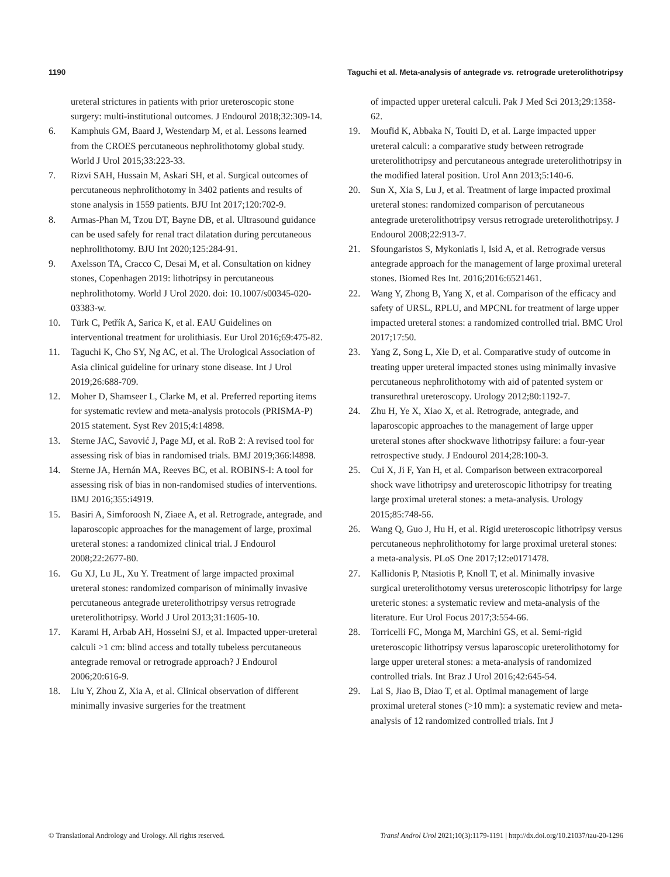1190 Taguchi et al. Meta-analysis of antegrade vs. retrograde ureterolithotripsy
ureteral strictures in patients with prior ureteroscopic stone surgery: multi-institutional outcomes. J Endourol 2018;32:309-14.
6. Kamphuis GM, Baard J, Westendarp M, et al. Lessons learned from the CROES percutaneous nephrolithotomy global study. World J Urol 2015;33:223-33.
7. Rizvi SAH, Hussain M, Askari SH, et al. Surgical outcomes of percutaneous nephrolithotomy in 3402 patients and results of stone analysis in 1559 patients. BJU Int 2017;120:702-9.
8. Armas-Phan M, Tzou DT, Bayne DB, et al. Ultrasound guidance can be used safely for renal tract dilatation during percutaneous nephrolithotomy. BJU Int 2020;125:284-91.
9. Axelsson TA, Cracco C, Desai M, et al. Consultation on kidney stones, Copenhagen 2019: lithotripsy in percutaneous nephrolithotomy. World J Urol 2020. doi: 10.1007/s00345-020-03383-w.
10. Türk C, Petřík A, Sarica K, et al. EAU Guidelines on interventional treatment for urolithiasis. Eur Urol 2016;69:475-82.
11. Taguchi K, Cho SY, Ng AC, et al. The Urological Association of Asia clinical guideline for urinary stone disease. Int J Urol 2019;26:688-709.
12. Moher D, Shamseer L, Clarke M, et al. Preferred reporting items for systematic review and meta-analysis protocols (PRISMA-P) 2015 statement. Syst Rev 2015;4:14898.
13. Sterne JAC, Savović J, Page MJ, et al. RoB 2: A revised tool for assessing risk of bias in randomised trials. BMJ 2019;366:l4898.
14. Sterne JA, Hernán MA, Reeves BC, et al. ROBINS-I: A tool for assessing risk of bias in non-randomised studies of interventions. BMJ 2016;355:i4919.
15. Basiri A, Simforoosh N, Ziaee A, et al. Retrograde, antegrade, and laparoscopic approaches for the management of large, proximal ureteral stones: a randomized clinical trial. J Endourol 2008;22:2677-80.
16. Gu XJ, Lu JL, Xu Y. Treatment of large impacted proximal ureteral stones: randomized comparison of minimally invasive percutaneous antegrade ureterolithotripsy versus retrograde ureterolithotripsy. World J Urol 2013;31:1605-10.
17. Karami H, Arbab AH, Hosseini SJ, et al. Impacted upper-ureteral calculi >1 cm: blind access and totally tubeless percutaneous antegrade removal or retrograde approach? J Endourol 2006;20:616-9.
18. Liu Y, Zhou Z, Xia A, et al. Clinical observation of different minimally invasive surgeries for the treatment
of impacted upper ureteral calculi. Pak J Med Sci 2013;29:1358-62.
19. Moufid K, Abbaka N, Touiti D, et al. Large impacted upper ureteral calculi: a comparative study between retrograde ureterolithotripsy and percutaneous antegrade ureterolithotripsy in the modified lateral position. Urol Ann 2013;5:140-6.
20. Sun X, Xia S, Lu J, et al. Treatment of large impacted proximal ureteral stones: randomized comparison of percutaneous antegrade ureterolithotripsy versus retrograde ureterolithotripsy. J Endourol 2008;22:913-7.
21. Sfoungaristos S, Mykoniatis I, Isid A, et al. Retrograde versus antegrade approach for the management of large proximal ureteral stones. Biomed Res Int. 2016;2016:6521461.
22. Wang Y, Zhong B, Yang X, et al. Comparison of the efficacy and safety of URSL, RPLU, and MPCNL for treatment of large upper impacted ureteral stones: a randomized controlled trial. BMC Urol 2017;17:50.
23. Yang Z, Song L, Xie D, et al. Comparative study of outcome in treating upper ureteral impacted stones using minimally invasive percutaneous nephrolithotomy with aid of patented system or transurethral ureteroscopy. Urology 2012;80:1192-7.
24. Zhu H, Ye X, Xiao X, et al. Retrograde, antegrade, and laparoscopic approaches to the management of large upper ureteral stones after shockwave lithotripsy failure: a four-year retrospective study. J Endourol 2014;28:100-3.
25. Cui X, Ji F, Yan H, et al. Comparison between extracorporeal shock wave lithotripsy and ureteroscopic lithotripsy for treating large proximal ureteral stones: a meta-analysis. Urology 2015;85:748-56.
26. Wang Q, Guo J, Hu H, et al. Rigid ureteroscopic lithotripsy versus percutaneous nephrolithotomy for large proximal ureteral stones: a meta-analysis. PLoS One 2017;12:e0171478.
27. Kallidonis P, Ntasiotis P, Knoll T, et al. Minimally invasive surgical ureterolithotomy versus ureteroscopic lithotripsy for large ureteric stones: a systematic review and meta-analysis of the literature. Eur Urol Focus 2017;3:554-66.
28. Torricelli FC, Monga M, Marchini GS, et al. Semi-rigid ureteroscopic lithotripsy versus laparoscopic ureterolithotomy for large upper ureteral stones: a meta-analysis of randomized controlled trials. Int Braz J Urol 2016;42:645-54.
29. Lai S, Jiao B, Diao T, et al. Optimal management of large proximal ureteral stones (>10 mm): a systematic review and meta-analysis of 12 randomized controlled trials. Int J
© Translational Andrology and Urology. All rights reserved. Transl Androl Urol 2021;10(3):1179-1191 | http://dx.doi.org/10.21037/tau-20-1296